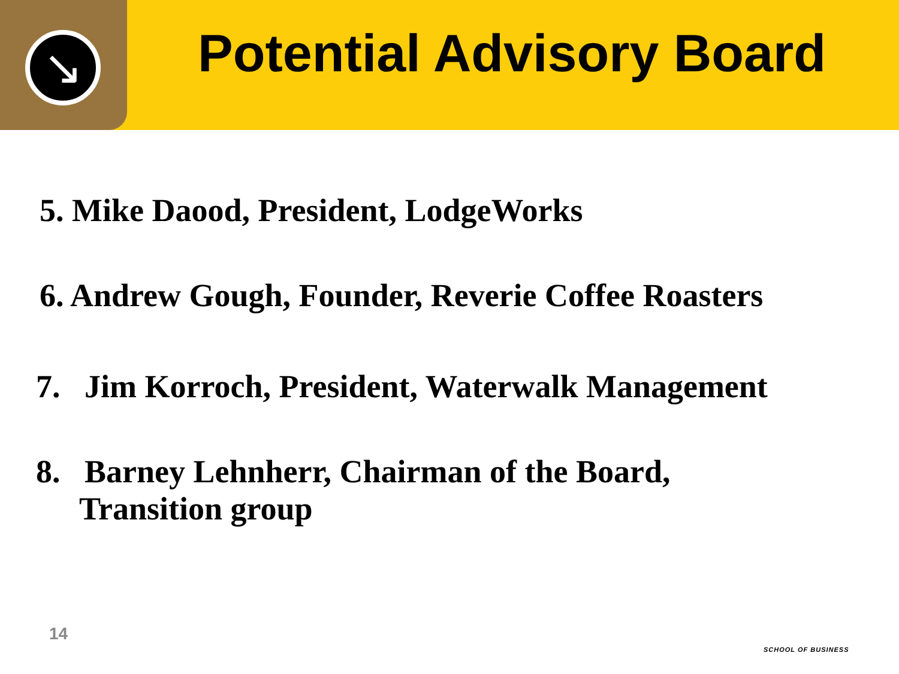↘
Potential Advisory Board
5. Mike Daood, President, LodgeWorks
6. Andrew Gough, Founder, Reverie Coffee Roasters
7. Jim Korroch, President, Waterwalk Management
8. Barney Lehnherr, Chairman of the Board,
Transition group
14
SCHOOL OF BUSINESS